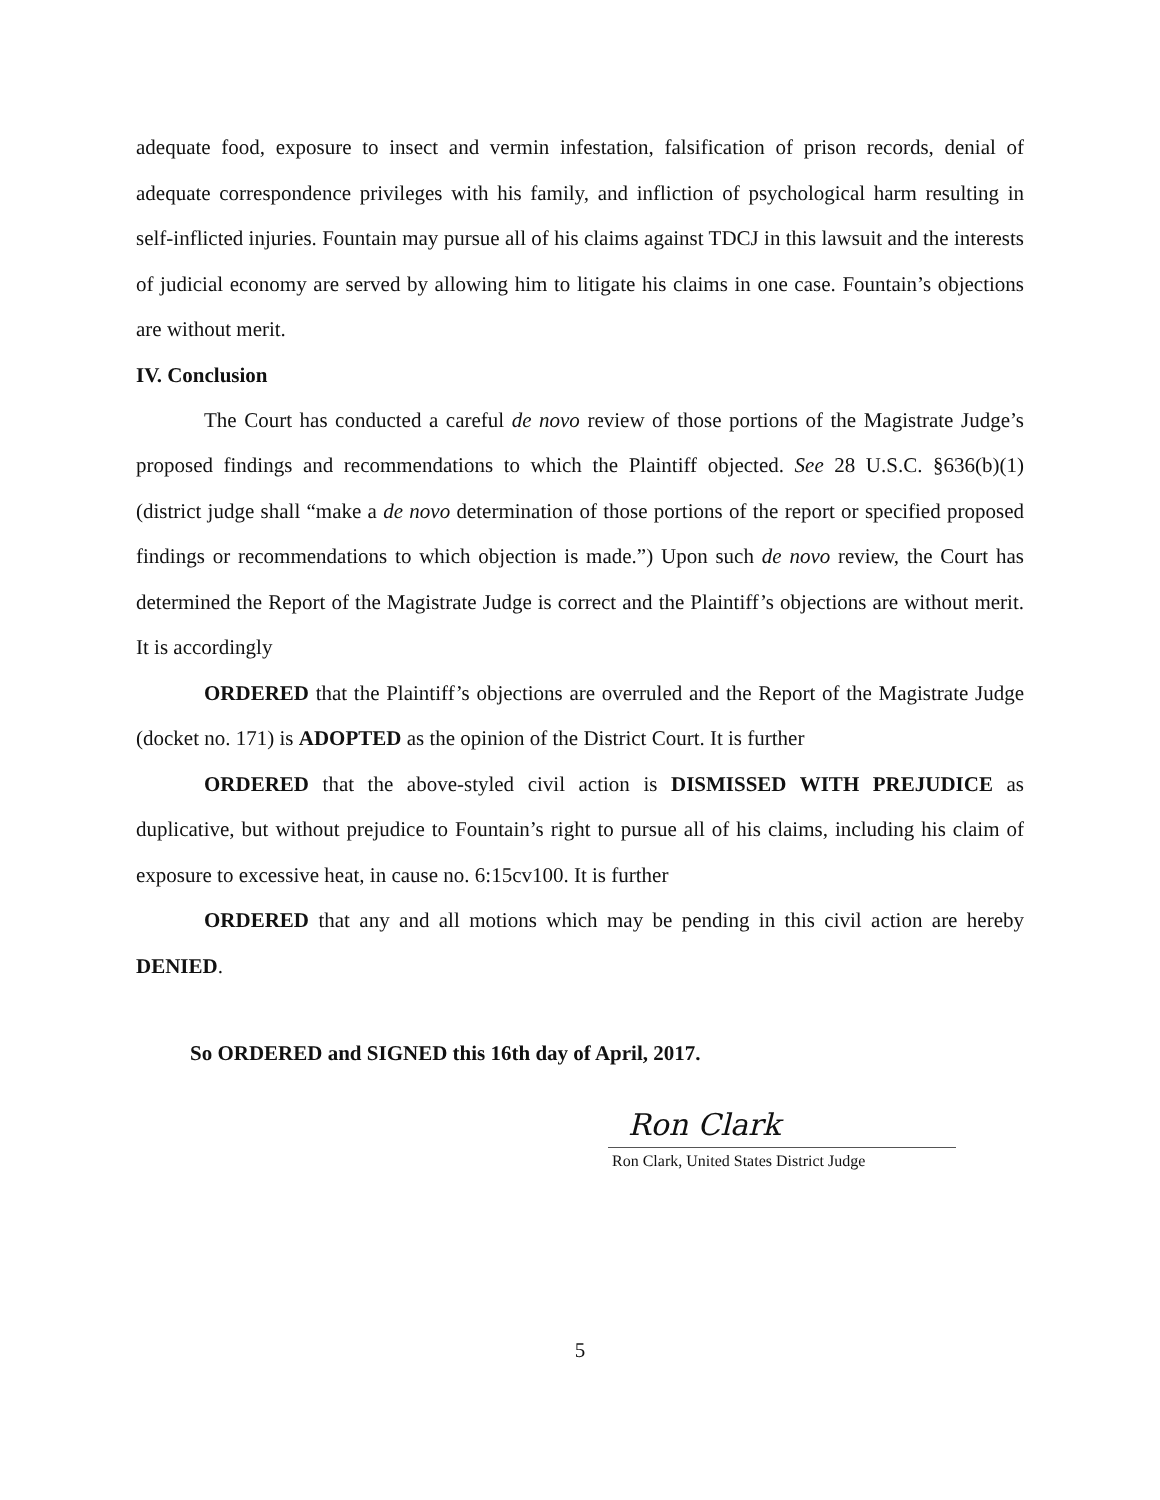adequate food, exposure to insect and vermin infestation, falsification of prison records, denial of adequate correspondence privileges with his family, and infliction of psychological harm resulting in self-inflicted injuries. Fountain may pursue all of his claims against TDCJ in this lawsuit and the interests of judicial economy are served by allowing him to litigate his claims in one case. Fountain’s objections are without merit.
IV. Conclusion
The Court has conducted a careful de novo review of those portions of the Magistrate Judge’s proposed findings and recommendations to which the Plaintiff objected. See 28 U.S.C. §636(b)(1) (district judge shall “make a de novo determination of those portions of the report or specified proposed findings or recommendations to which objection is made.”) Upon such de novo review, the Court has determined the Report of the Magistrate Judge is correct and the Plaintiff’s objections are without merit. It is accordingly
ORDERED that the Plaintiff’s objections are overruled and the Report of the Magistrate Judge (docket no. 171) is ADOPTED as the opinion of the District Court. It is further
ORDERED that the above-styled civil action is DISMISSED WITH PREJUDICE as duplicative, but without prejudice to Fountain’s right to pursue all of his claims, including his claim of exposure to excessive heat, in cause no. 6:15cv100. It is further
ORDERED that any and all motions which may be pending in this civil action are hereby DENIED.
So ORDERED and SIGNED this 16th day of April, 2017.
Ron Clark
Ron Clark, United States District Judge
5